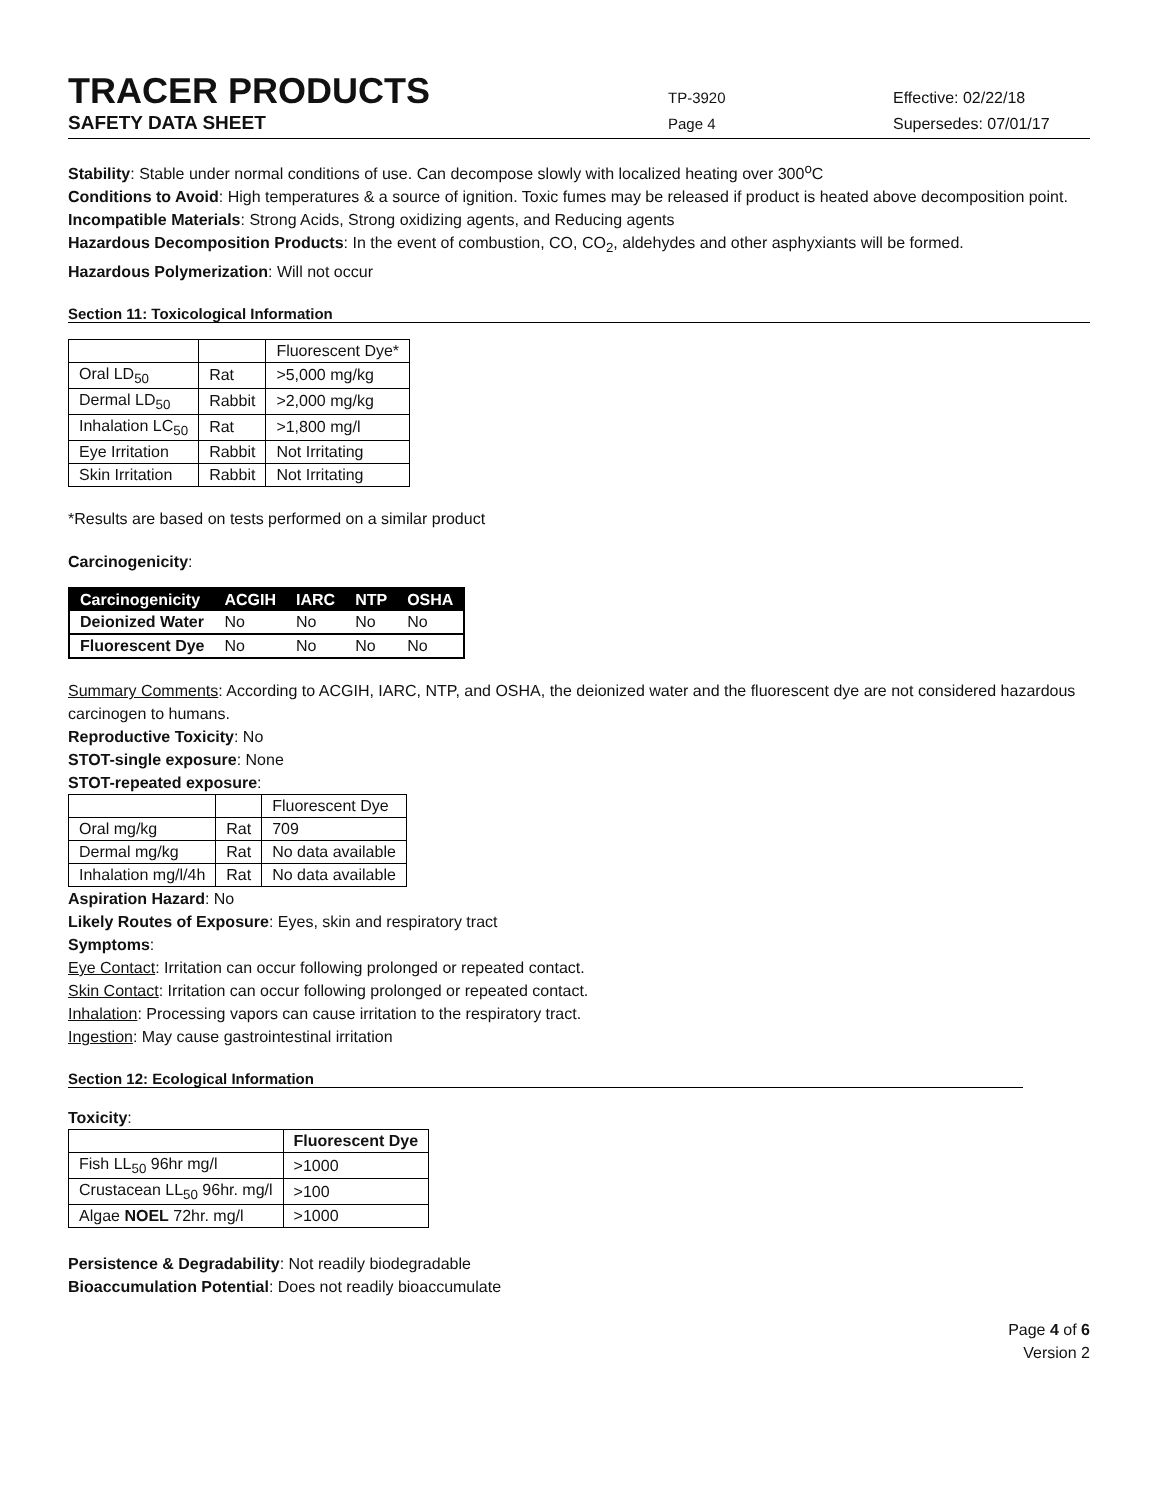TRACER PRODUCTS
TP-3920 Effective: 02/22/18
SAFETY DATA SHEET
Page 4 Supersedes: 07/01/17
Stability: Stable under normal conditions of use. Can decompose slowly with localized heating over 300<sup>o</sup>C
Conditions to Avoid: High temperatures & a source of ignition. Toxic fumes may be released if product is heated above decomposition point.
Incompatible Materials: Strong Acids, Strong oxidizing agents, and Reducing agents
Hazardous Decomposition Products: In the event of combustion, CO, CO<sub>2</sub>, aldehydes and other asphyxiants will be formed.
Hazardous Polymerization: Will not occur
Section 11: Toxicological Information
| | | Fluorescent Dye* |
| Oral LD<sub>50</sub> | Rat | >5,000 mg/kg |
| Dermal LD<sub>50</sub> | Rabbit | >2,000 mg/kg |
| Inhalation LC<sub>50</sub> | Rat | >1,800 mg/l |
| Eye Irritation | Rabbit | Not Irritating |
| Skin Irritation | Rabbit | Not Irritating |
*Results are based on tests performed on a similar product
Carcinogenicity:
| Carcinogenicity | ACGIH | IARC | NTP | OSHA |
| --- | --- | --- | --- | --- |
| Deionized Water | No | No | No | No |
| Fluorescent Dye | No | No | No | No |
Summary Comments: According to ACGIH, IARC, NTP, and OSHA, the deionized water and the fluorescent dye are not considered hazardous carcinogen to humans.
Reproductive Toxicity: No
STOT-single exposure: None
STOT-repeated exposure:
| | | Fluorescent Dye |
| Oral mg/kg | Rat | 709 |
| Dermal mg/kg | Rat | No data available |
| Inhalation mg/l/4h | Rat | No data available |
Aspiration Hazard: No
Likely Routes of Exposure: Eyes, skin and respiratory tract
Symptoms:
Eye Contact: Irritation can occur following prolonged or repeated contact.
Skin Contact: Irritation can occur following prolonged or repeated contact.
Inhalation: Processing vapors can cause irritation to the respiratory tract.
Ingestion: May cause gastrointestinal irritation
Section 12: Ecological Information
Toxicity:
| | Fluorescent Dye |
| Fish LL<sub>50</sub> 96hr mg/l | >1000 |
| Crustacean LL<sub>50</sub> 96hr. mg/l | >100 |
| Algae NOEL 72hr. mg/l | >1000 |
Persistence & Degradability: Not readily biodegradable
Bioaccumulation Potential: Does not readily bioaccumulate
Page 4 of 6
Version 2